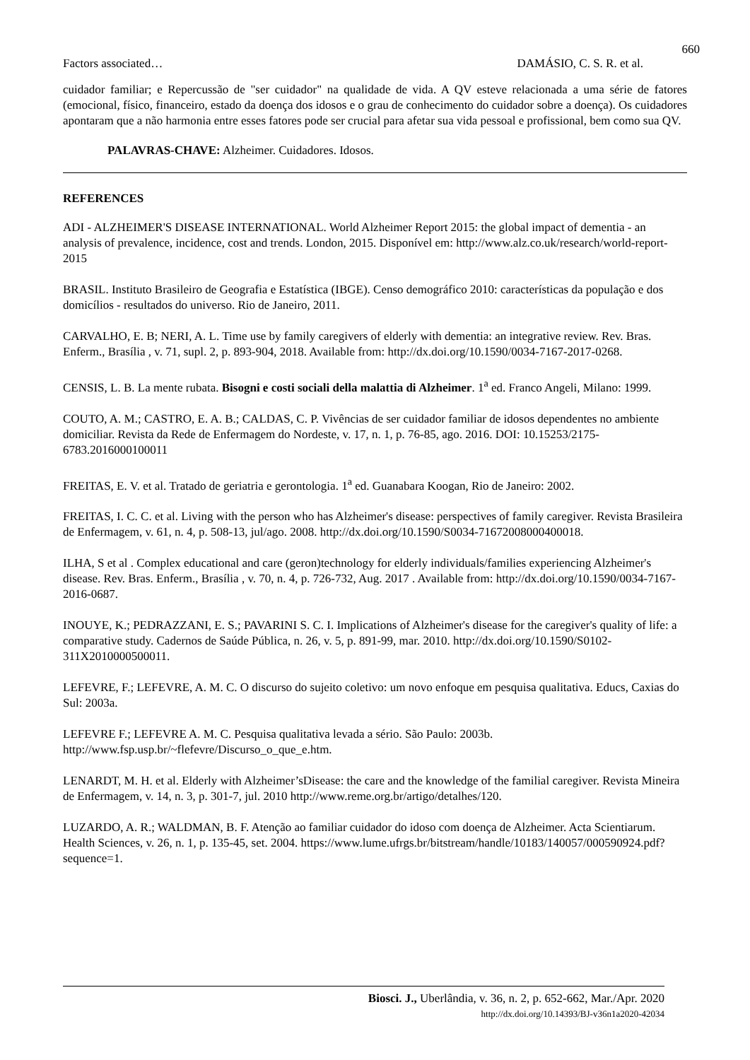660
Factors associated… DAMÁSIO, C. S. R. et al.
cuidador familiar; e Repercussão de "ser cuidador" na qualidade de vida. A QV esteve relacionada a uma série de fatores (emocional, físico, financeiro, estado da doença dos idosos e o grau de conhecimento do cuidador sobre a doença). Os cuidadores apontaram que a não harmonia entre esses fatores pode ser crucial para afetar sua vida pessoal e profissional, bem como sua QV.
PALAVRAS-CHAVE: Alzheimer. Cuidadores. Idosos.
REFERENCES
ADI - ALZHEIMER'S DISEASE INTERNATIONAL. World Alzheimer Report 2015: the global impact of dementia - an analysis of prevalence, incidence, cost and trends. London, 2015. Disponível em: http://www.alz.co.uk/research/world-report-2015
BRASIL. Instituto Brasileiro de Geografia e Estatística (IBGE). Censo demográfico 2010: características da população e dos domicílios - resultados do universo. Rio de Janeiro, 2011.
CARVALHO, E. B; NERI, A. L. Time use by family caregivers of elderly with dementia: an integrative review. Rev. Bras. Enferm., Brasília , v. 71, supl. 2, p. 893-904, 2018. Available from: http://dx.doi.org/10.1590/0034-7167-2017-0268.
CENSIS, L. B. La mente rubata. Bisogni e costi sociali della malattia di Alzheimer. 1<sup>a</sup> ed. Franco Angeli, Milano: 1999.
COUTO, A. M.; CASTRO, E. A. B.; CALDAS, C. P. Vivências de ser cuidador familiar de idosos dependentes no ambiente domiciliar. Revista da Rede de Enfermagem do Nordeste, v. 17, n. 1, p. 76-85, ago. 2016. DOI: 10.15253/2175-6783.2016000100011
FREITAS, E. V. et al. Tratado de geriatria e gerontologia. 1<sup>a</sup> ed. Guanabara Koogan, Rio de Janeiro: 2002.
FREITAS, I. C. C. et al. Living with the person who has Alzheimer's disease: perspectives of family caregiver. Revista Brasileira de Enfermagem, v. 61, n. 4, p. 508-13, jul/ago. 2008. http://dx.doi.org/10.1590/S0034-71672008000400018.
ILHA, S et al . Complex educational and care (geron)technology for elderly individuals/families experiencing Alzheimer's disease. Rev. Bras. Enferm., Brasília , v. 70, n. 4, p. 726-732, Aug. 2017 . Available from: http://dx.doi.org/10.1590/0034-7167-2016-0687.
INOUYE, K.; PEDRAZZANI, E. S.; PAVARINI S. C. I. Implications of Alzheimer's disease for the caregiver's quality of life: a comparative study. Cadernos de Saúde Pública, n. 26, v. 5, p. 891-99, mar. 2010. http://dx.doi.org/10.1590/S0102-311X2010000500011.
LEFEVRE, F.; LEFEVRE, A. M. C. O discurso do sujeito coletivo: um novo enfoque em pesquisa qualitativa. Educs, Caxias do Sul: 2003a.
LEFEVRE F.; LEFEVRE A. M. C. Pesquisa qualitativa levada a sério. São Paulo: 2003b. http://www.fsp.usp.br/~flefevre/Discurso_o_que_e.htm.
LENARDT, M. H. et al. Elderly with Alzheimer’sDisease: the care and the knowledge of the familial caregiver. Revista Mineira de Enfermagem, v. 14, n. 3, p. 301-7, jul. 2010 http://www.reme.org.br/artigo/detalhes/120.
LUZARDO, A. R.; WALDMAN, B. F. Atenção ao familiar cuidador do idoso com doença de Alzheimer. Acta Scientiarum. Health Sciences, v. 26, n. 1, p. 135-45, set. 2004. https://www.lume.ufrgs.br/bitstream/handle/10183/140057/000590924.pdf?sequence=1.
Biosci. J., Uberlândia, v. 36, n. 2, p. 652-662, Mar./Apr. 2020
http://dx.doi.org/10.14393/BJ-v36n1a2020-42034